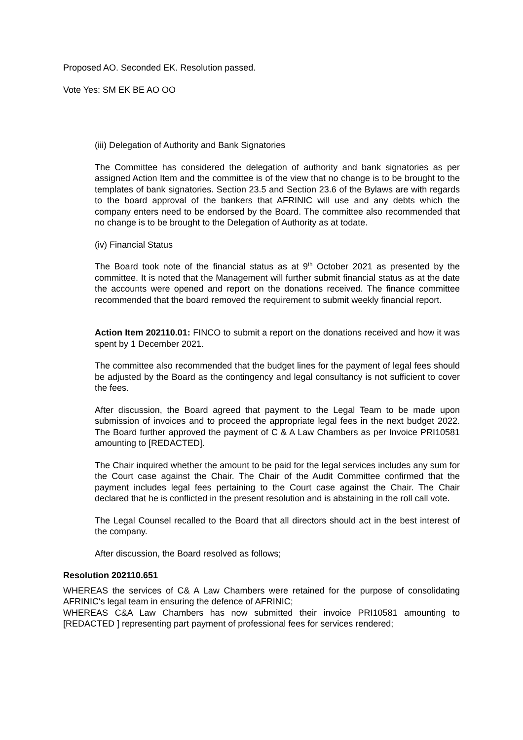Proposed AO. Seconded EK. Resolution passed.
Vote Yes: SM EK BE AO OO
(iii) Delegation of Authority and Bank Signatories
The Committee has considered the delegation of authority and bank signatories as per assigned Action Item and the committee is of the view that no change is to be brought to the templates of bank signatories. Section 23.5 and Section 23.6 of the Bylaws are with regards to the board approval of the bankers that AFRINIC will use and any debts which the company enters need to be endorsed by the Board. The committee also recommended that no change is to be brought to the Delegation of Authority as at todate.
(iv) Financial Status
The Board took note of the financial status as at 9<sup>th</sup> October 2021 as presented by the committee. It is noted that the Management will further submit financial status as at the date the accounts were opened and report on the donations received. The finance committee recommended that the board removed the requirement to submit weekly financial report.
Action Item 202110.01: FINCO to submit a report on the donations received and how it was spent by 1 December 2021.
The committee also recommended that the budget lines for the payment of legal fees should be adjusted by the Board as the contingency and legal consultancy is not sufficient to cover the fees.
After discussion, the Board agreed that payment to the Legal Team to be made upon submission of invoices and to proceed the appropriate legal fees in the next budget 2022. The Board further approved the payment of C & A Law Chambers as per Invoice PRI10581 amounting to [REDACTED].
The Chair inquired whether the amount to be paid for the legal services includes any sum for the Court case against the Chair. The Chair of the Audit Committee confirmed that the payment includes legal fees pertaining to the Court case against the Chair. The Chair declared that he is conflicted in the present resolution and is abstaining in the roll call vote.
The Legal Counsel recalled to the Board that all directors should act in the best interest of the company.
After discussion, the Board resolved as follows;
Resolution 202110.651
WHEREAS the services of C& A Law Chambers were retained for the purpose of consolidating AFRINIC's legal team in ensuring the defence of AFRINIC;
WHEREAS C&A Law Chambers has now submitted their invoice PRI10581 amounting to [REDACTED ] representing part payment of professional fees for services rendered;